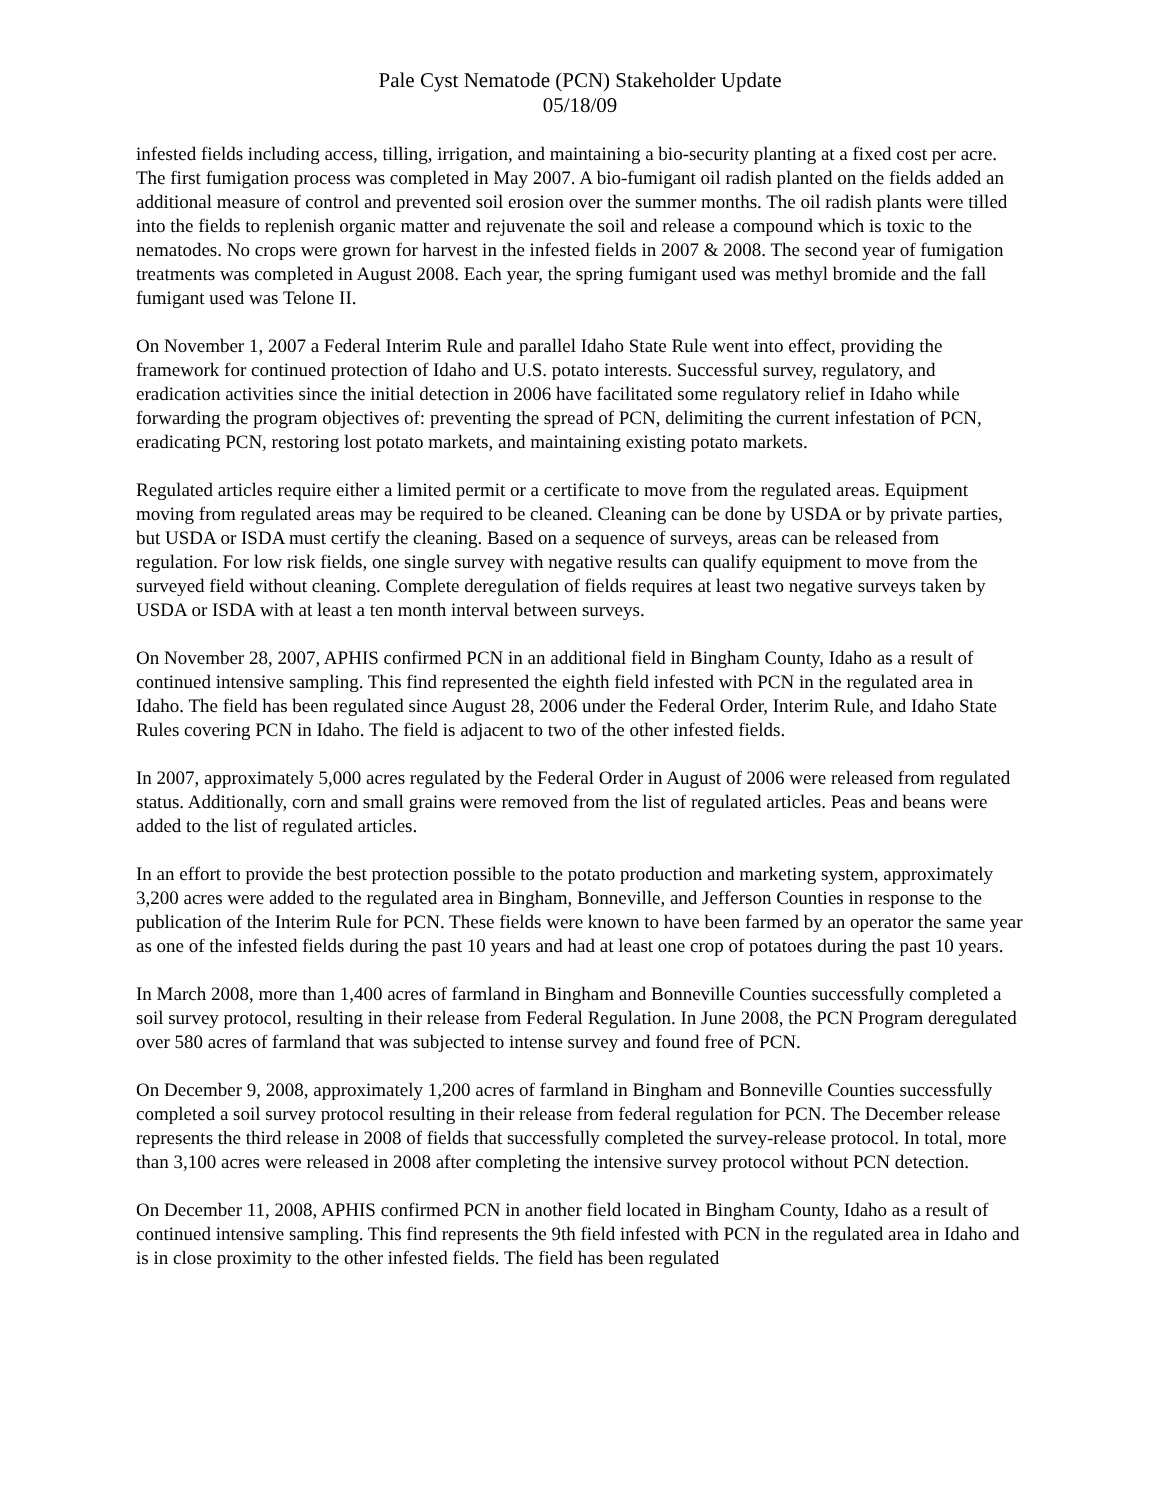Pale Cyst Nematode (PCN) Stakeholder Update
05/18/09
infested fields including access, tilling, irrigation, and maintaining a bio-security planting at a fixed cost per acre. The first fumigation process was completed in May 2007. A bio-fumigant oil radish planted on the fields added an additional measure of control and prevented soil erosion over the summer months. The oil radish plants were tilled into the fields to replenish organic matter and rejuvenate the soil and release a compound which is toxic to the nematodes. No crops were grown for harvest in the infested fields in 2007 & 2008. The second year of fumigation treatments was completed in August 2008. Each year, the spring fumigant used was methyl bromide and the fall fumigant used was Telone II.
On November 1, 2007 a Federal Interim Rule and parallel Idaho State Rule went into effect, providing the framework for continued protection of Idaho and U.S. potato interests. Successful survey, regulatory, and eradication activities since the initial detection in 2006 have facilitated some regulatory relief in Idaho while forwarding the program objectives of: preventing the spread of PCN, delimiting the current infestation of PCN, eradicating PCN, restoring lost potato markets, and maintaining existing potato markets.
Regulated articles require either a limited permit or a certificate to move from the regulated areas. Equipment moving from regulated areas may be required to be cleaned. Cleaning can be done by USDA or by private parties, but USDA or ISDA must certify the cleaning. Based on a sequence of surveys, areas can be released from regulation. For low risk fields, one single survey with negative results can qualify equipment to move from the surveyed field without cleaning. Complete deregulation of fields requires at least two negative surveys taken by USDA or ISDA with at least a ten month interval between surveys.
On November 28, 2007, APHIS confirmed PCN in an additional field in Bingham County, Idaho as a result of continued intensive sampling. This find represented the eighth field infested with PCN in the regulated area in Idaho. The field has been regulated since August 28, 2006 under the Federal Order, Interim Rule, and Idaho State Rules covering PCN in Idaho. The field is adjacent to two of the other infested fields.
In 2007, approximately 5,000 acres regulated by the Federal Order in August of 2006 were released from regulated status. Additionally, corn and small grains were removed from the list of regulated articles. Peas and beans were added to the list of regulated articles.
In an effort to provide the best protection possible to the potato production and marketing system, approximately 3,200 acres were added to the regulated area in Bingham, Bonneville, and Jefferson Counties in response to the publication of the Interim Rule for PCN. These fields were known to have been farmed by an operator the same year as one of the infested fields during the past 10 years and had at least one crop of potatoes during the past 10 years.
In March 2008, more than 1,400 acres of farmland in Bingham and Bonneville Counties successfully completed a soil survey protocol, resulting in their release from Federal Regulation. In June 2008, the PCN Program deregulated over 580 acres of farmland that was subjected to intense survey and found free of PCN.
On December 9, 2008, approximately 1,200 acres of farmland in Bingham and Bonneville Counties successfully completed a soil survey protocol resulting in their release from federal regulation for PCN. The December release represents the third release in 2008 of fields that successfully completed the survey-release protocol. In total, more than 3,100 acres were released in 2008 after completing the intensive survey protocol without PCN detection.
On December 11, 2008, APHIS confirmed PCN in another field located in Bingham County, Idaho as a result of continued intensive sampling. This find represents the 9th field infested with PCN in the regulated area in Idaho and is in close proximity to the other infested fields. The field has been regulated